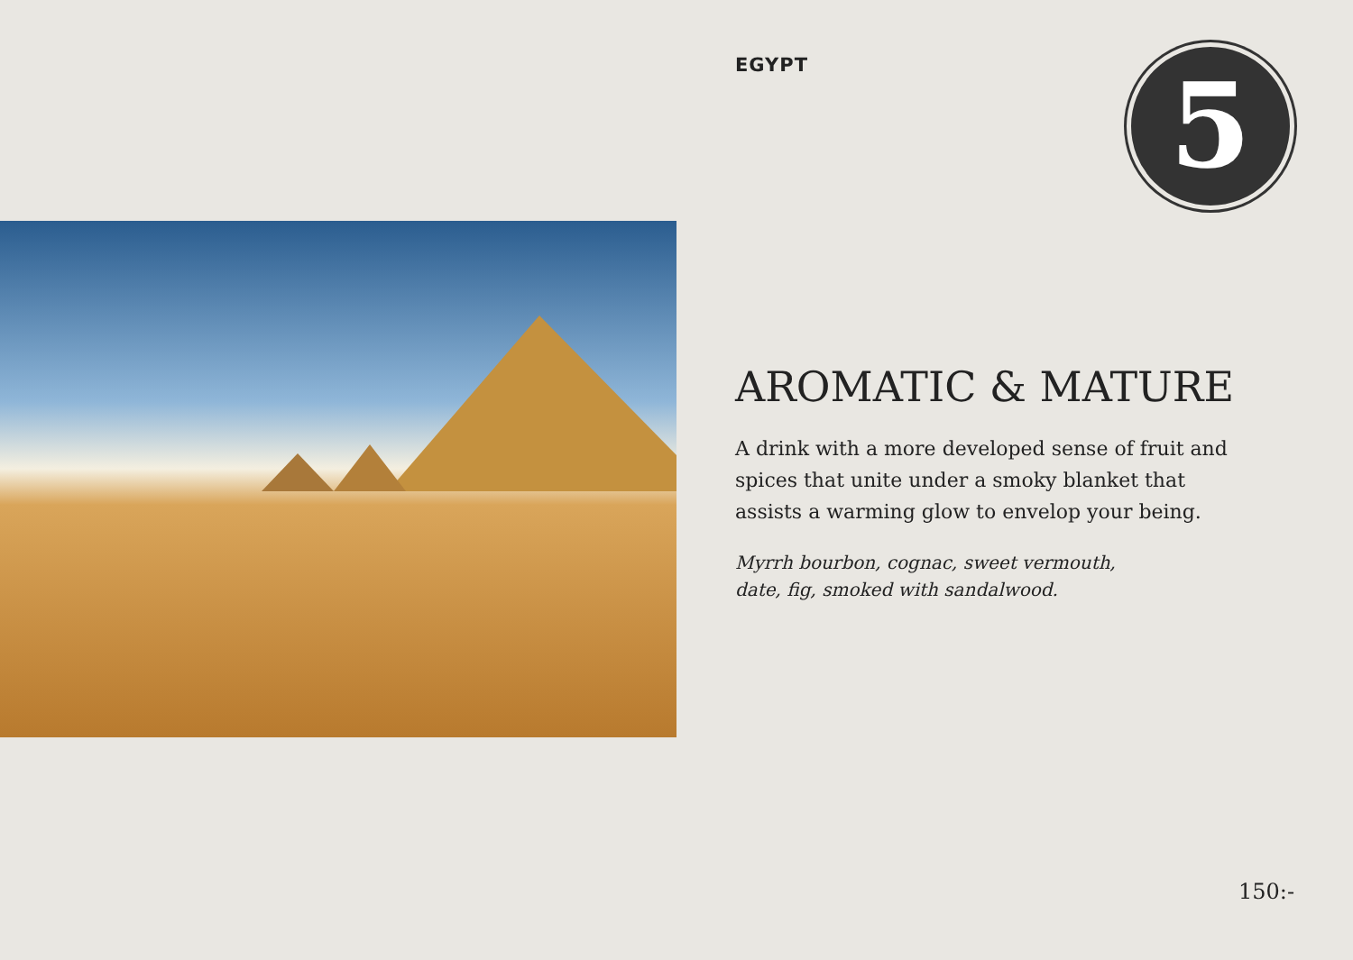EGYPT
5
AROMATIC & MATURE
A drink with a more developed sense of fruit and spices that unite under a smoky blanket that assists a warming glow to envelop your being.
Myrrh bourbon, cognac, sweet vermouth,
date, fig, smoked with sandalwood.
150:-